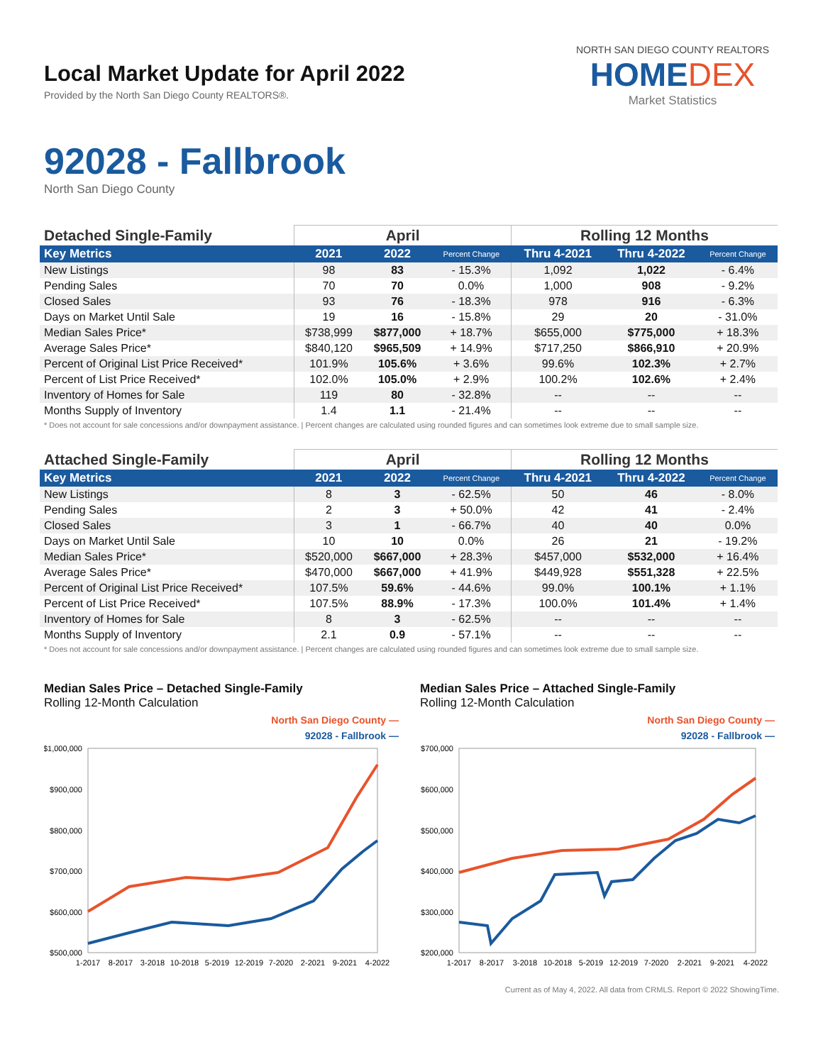Local Market Update for April 2022
Provided by the North San Diego County REALTORS®.
NORTH SAN DIEGO COUNTY REALTORS
HOMEDEX
Market Statistics
92028 - Fallbrook
North San Diego County
| Detached Single-Family | April | | | Rolling 12 Months | | |
| --- | --- | --- | --- | --- | --- | --- |
| Key Metrics | 2021 | 2022 | Percent Change | Thru 4-2021 | Thru 4-2022 | Percent Change |
| New Listings | 98 | 83 | - 15.3% | 1,092 | 1,022 | - 6.4% |
| Pending Sales | 70 | 70 | 0.0% | 1,000 | 908 | - 9.2% |
| Closed Sales | 93 | 76 | - 18.3% | 978 | 916 | - 6.3% |
| Days on Market Until Sale | 19 | 16 | - 15.8% | 29 | 20 | - 31.0% |
| Median Sales Price* | $738,999 | $877,000 | + 18.7% | $655,000 | $775,000 | + 18.3% |
| Average Sales Price* | $840,120 | $965,509 | + 14.9% | $717,250 | $866,910 | + 20.9% |
| Percent of Original List Price Received* | 101.9% | 105.6% | + 3.6% | 99.6% | 102.3% | + 2.7% |
| Percent of List Price Received* | 102.0% | 105.0% | + 2.9% | 100.2% | 102.6% | + 2.4% |
| Inventory of Homes for Sale | 119 | 80 | - 32.8% | -- | -- | -- |
| Months Supply of Inventory | 1.4 | 1.1 | - 21.4% | -- | -- | -- |
* Does not account for sale concessions and/or downpayment assistance. | Percent changes are calculated using rounded figures and can sometimes look extreme due to small sample size.
| Attached Single-Family | April | | | Rolling 12 Months | | |
| --- | --- | --- | --- | --- | --- | --- |
| Key Metrics | 2021 | 2022 | Percent Change | Thru 4-2021 | Thru 4-2022 | Percent Change |
| New Listings | 8 | 3 | - 62.5% | 50 | 46 | - 8.0% |
| Pending Sales | 2 | 3 | + 50.0% | 42 | 41 | - 2.4% |
| Closed Sales | 3 | 1 | - 66.7% | 40 | 40 | 0.0% |
| Days on Market Until Sale | 10 | 10 | 0.0% | 26 | 21 | - 19.2% |
| Median Sales Price* | $520,000 | $667,000 | + 28.3% | $457,000 | $532,000 | + 16.4% |
| Average Sales Price* | $470,000 | $667,000 | + 41.9% | $449,928 | $551,328 | + 22.5% |
| Percent of Original List Price Received* | 107.5% | 59.6% | - 44.6% | 99.0% | 100.1% | + 1.1% |
| Percent of List Price Received* | 107.5% | 88.9% | - 17.3% | 100.0% | 101.4% | + 1.4% |
| Inventory of Homes for Sale | 8 | 3 | - 62.5% | -- | -- | -- |
| Months Supply of Inventory | 2.1 | 0.9 | - 57.1% | -- | -- | -- |
* Does not account for sale concessions and/or downpayment assistance. | Percent changes are calculated using rounded figures and can sometimes look extreme due to small sample size.
Median Sales Price – Detached Single-Family
Rolling 12-Month Calculation
North San Diego County —
92028 - Fallbrook —
$1,000,000
$900,000
$800,000
$700,000
$600,000
$500,000
1-2017
8-2017
3-2018
10-2018
5-2019
12-2019
7-2020
2-2021
9-2021
4-2022
Median Sales Price – Attached Single-Family
Rolling 12-Month Calculation
North San Diego County —
92028 - Fallbrook —
$700,000
$600,000
$500,000
$400,000
$300,000
$200,000
1-2017
8-2017
3-2018
10-2018
5-2019
12-2019
7-2020
2-2021
9-2021
4-2022
Current as of May 4, 2022. All data from CRMLS. Report © 2022 ShowingTime.